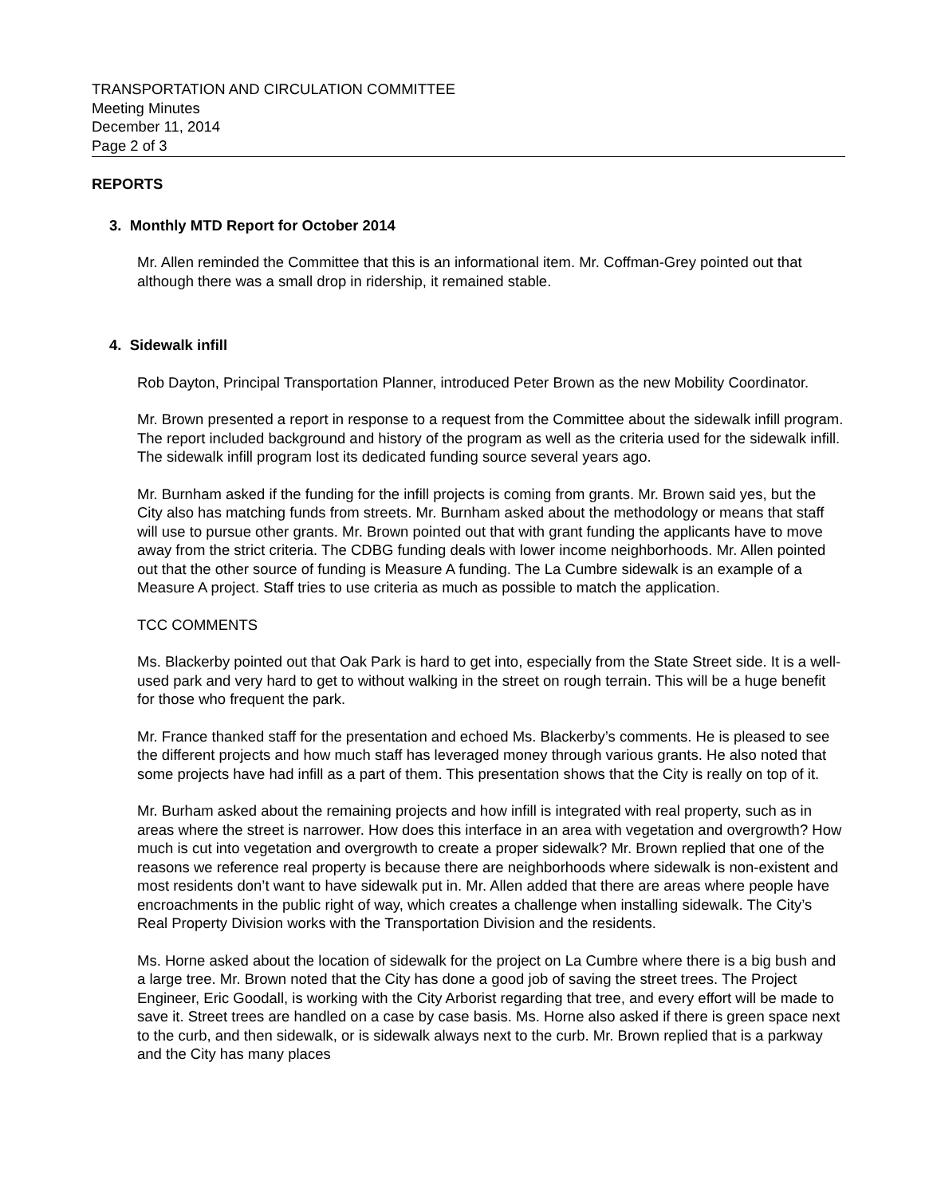TRANSPORTATION AND CIRCULATION COMMITTEE
Meeting Minutes
December 11, 2014
Page 2 of 3
REPORTS
3. Monthly MTD Report for October 2014
Mr. Allen reminded the Committee that this is an informational item. Mr. Coffman-Grey pointed out that although there was a small drop in ridership, it remained stable.
4. Sidewalk infill
Rob Dayton, Principal Transportation Planner, introduced Peter Brown as the new Mobility Coordinator.
Mr. Brown presented a report in response to a request from the Committee about the sidewalk infill program. The report included background and history of the program as well as the criteria used for the sidewalk infill. The sidewalk infill program lost its dedicated funding source several years ago.
Mr. Burnham asked if the funding for the infill projects is coming from grants. Mr. Brown said yes, but the City also has matching funds from streets. Mr. Burnham asked about the methodology or means that staff will use to pursue other grants. Mr. Brown pointed out that with grant funding the applicants have to move away from the strict criteria. The CDBG funding deals with lower income neighborhoods. Mr. Allen pointed out that the other source of funding is Measure A funding. The La Cumbre sidewalk is an example of a Measure A project. Staff tries to use criteria as much as possible to match the application.
TCC COMMENTS
Ms. Blackerby pointed out that Oak Park is hard to get into, especially from the State Street side. It is a well-used park and very hard to get to without walking in the street on rough terrain. This will be a huge benefit for those who frequent the park.
Mr. France thanked staff for the presentation and echoed Ms. Blackerby’s comments. He is pleased to see the different projects and how much staff has leveraged money through various grants. He also noted that some projects have had infill as a part of them. This presentation shows that the City is really on top of it.
Mr. Burham asked about the remaining projects and how infill is integrated with real property, such as in areas where the street is narrower. How does this interface in an area with vegetation and overgrowth? How much is cut into vegetation and overgrowth to create a proper sidewalk? Mr. Brown replied that one of the reasons we reference real property is because there are neighborhoods where sidewalk is non-existent and most residents don’t want to have sidewalk put in. Mr. Allen added that there are areas where people have encroachments in the public right of way, which creates a challenge when installing sidewalk. The City’s Real Property Division works with the Transportation Division and the residents.
Ms. Horne asked about the location of sidewalk for the project on La Cumbre where there is a big bush and a large tree. Mr. Brown noted that the City has done a good job of saving the street trees. The Project Engineer, Eric Goodall, is working with the City Arborist regarding that tree, and every effort will be made to save it. Street trees are handled on a case by case basis. Ms. Horne also asked if there is green space next to the curb, and then sidewalk, or is sidewalk always next to the curb. Mr. Brown replied that is a parkway and the City has many places